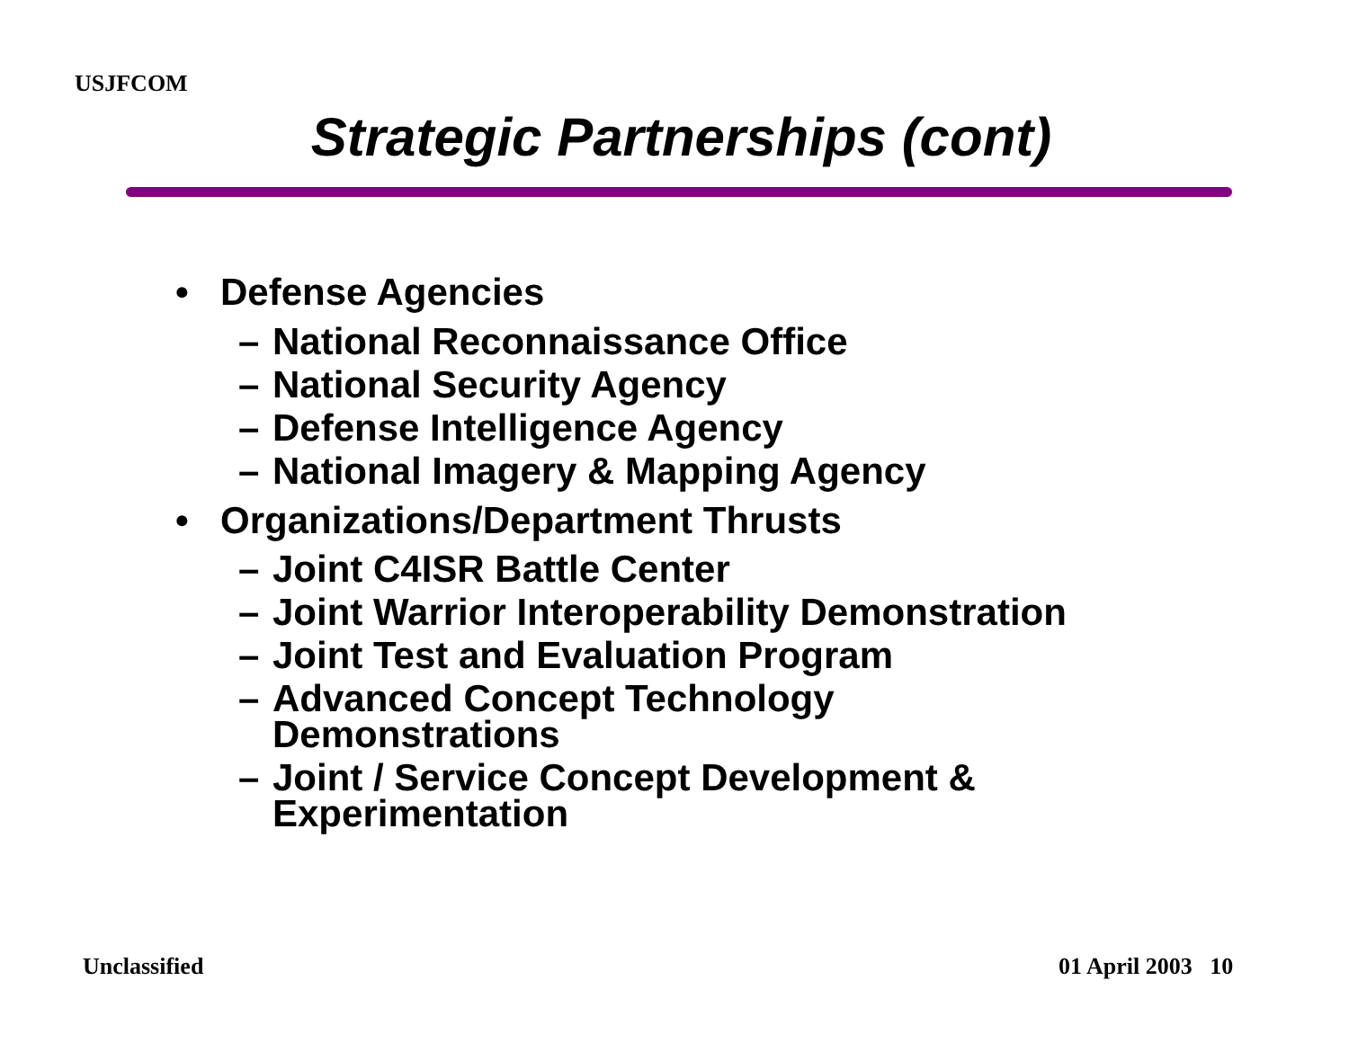USJFCOM
Strategic Partnerships (cont)
• Defense Agencies
– National Reconnaissance Office
– National Security Agency
– Defense Intelligence Agency
– National Imagery & Mapping Agency
• Organizations/Department Thrusts
– Joint C4ISR Battle Center
– Joint Warrior Interoperability Demonstration
– Joint Test and Evaluation Program
– Advanced Concept Technology
Demonstrations
– Joint / Service Concept Development &
Experimentation
Unclassified 01 April 2003 10